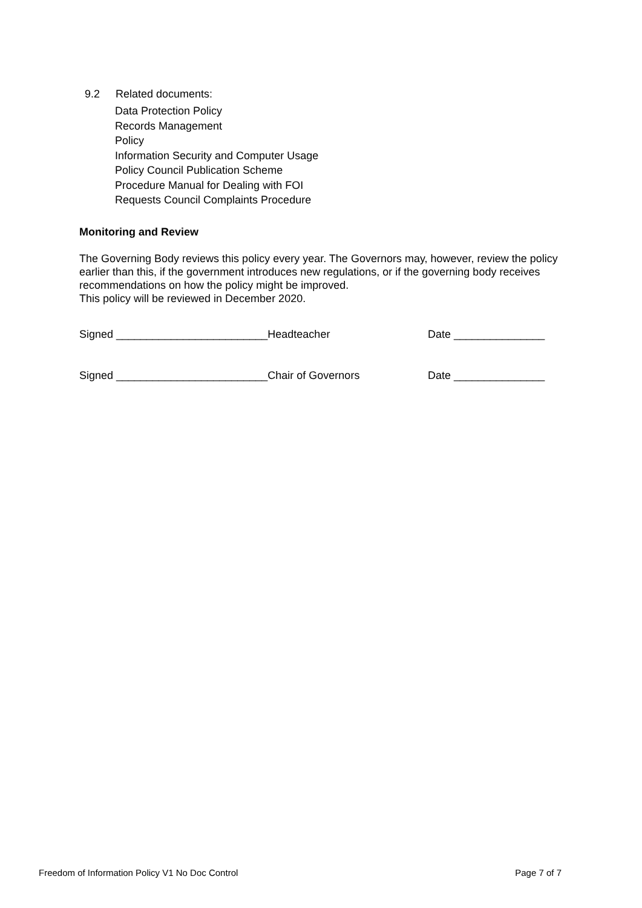9.2 Related documents:
Data Protection Policy
Records Management
Policy
Information Security and Computer Usage
Policy Council Publication Scheme
Procedure Manual for Dealing with FOI
Requests Council Complaints Procedure
Monitoring and Review
The Governing Body reviews this policy every year. The Governors may, however, review the policy earlier than this, if the government introduces new regulations, or if the governing body receives recommendations on how the policy might be improved.
This policy will be reviewed in December 2020.
Signed _________________________Headteacher Date _______________
Signed _________________________Chair of Governors Date _______________
Freedom of Information Policy V1 No Doc Control Page 7 of 7